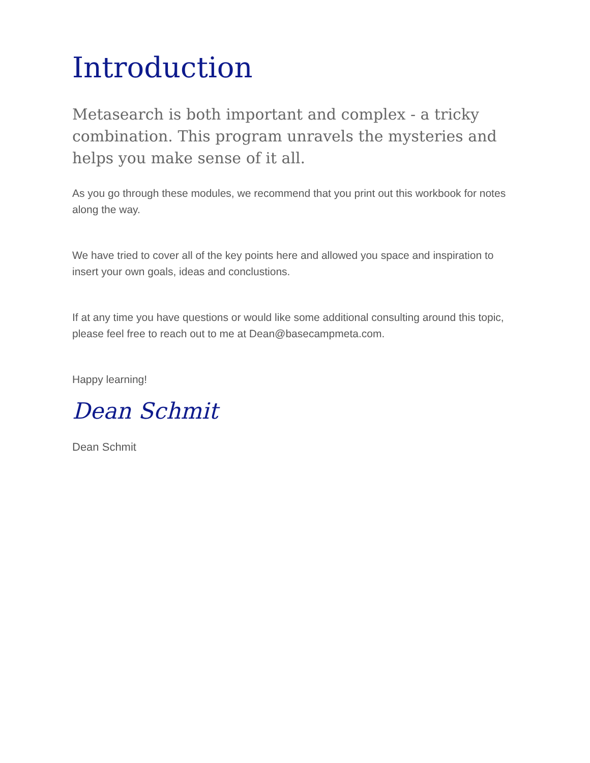Introduction
Metasearch is both important and complex - a tricky combination. This program unravels the mysteries and helps you make sense of it all.
As you go through these modules, we recommend that you print out this workbook for notes along the way.
We have tried to cover all of the key points here and allowed you space and inspiration to insert your own goals, ideas and conclustions.
If at any time you have questions or would like some additional consulting around this topic, please feel free to reach out to me at Dean@basecampmeta.com.
Happy learning!
Dean Schmit
Dean Schmit